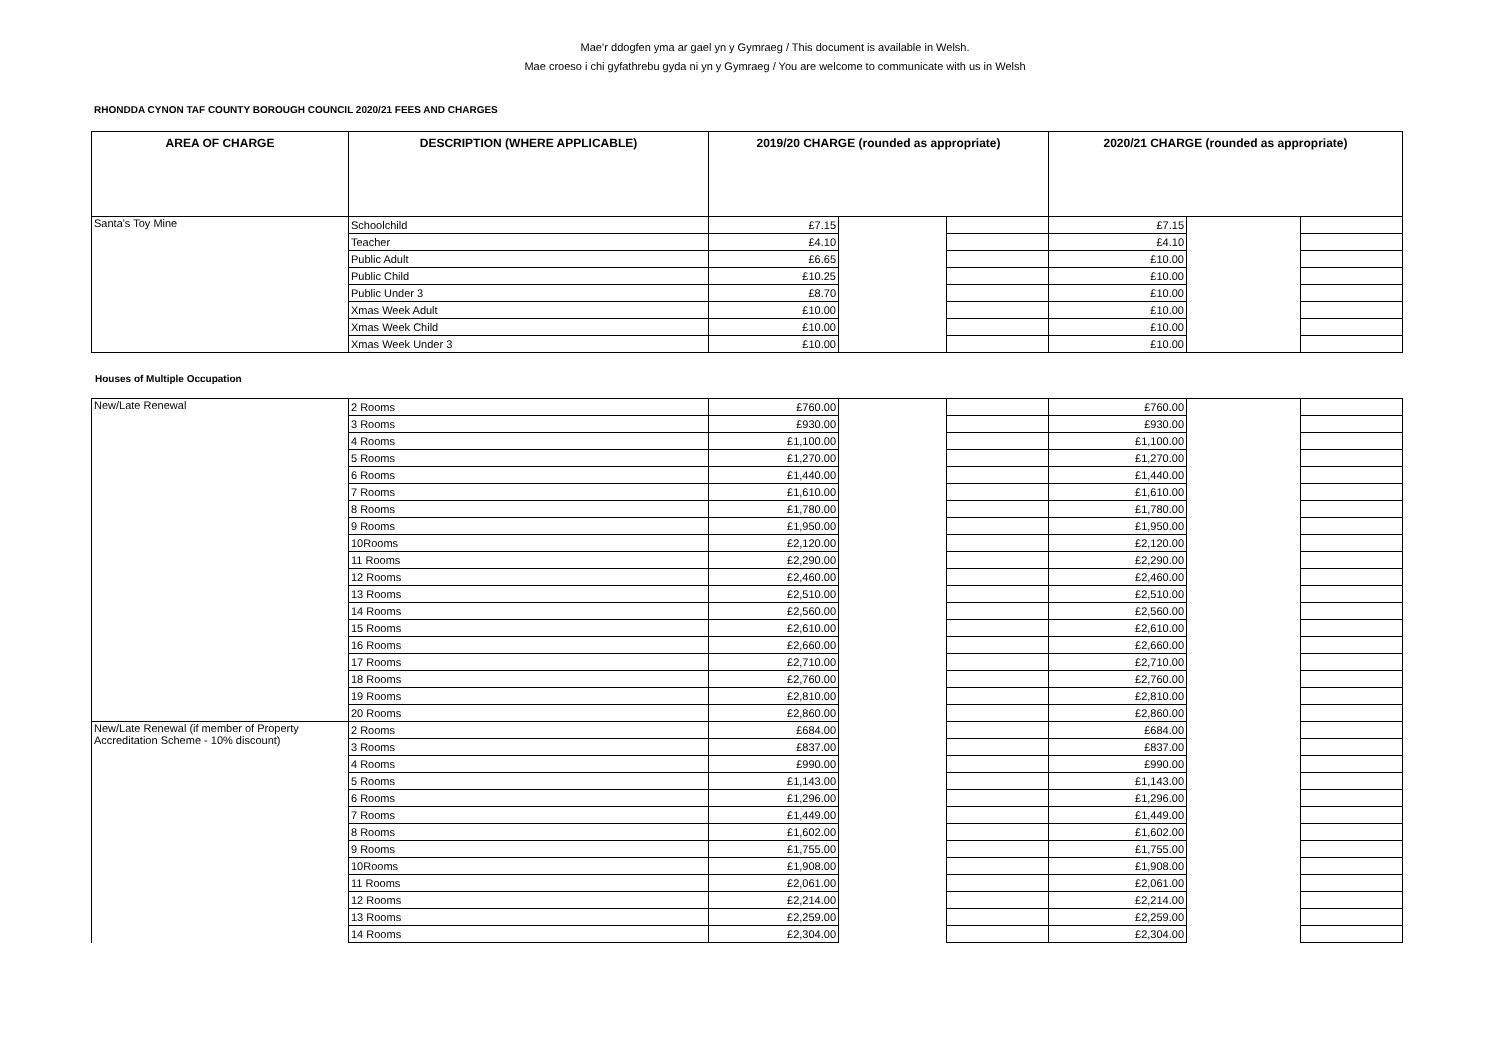Mae’r ddogfen yma ar gael yn y Gymraeg / This document is available in Welsh.
Mae croeso i chi gyfathrebu gyda ni yn y Gymraeg / You are welcome to communicate with us in Welsh
RHONDDA CYNON TAF COUNTY BOROUGH COUNCIL 2020/21 FEES AND CHARGES
| AREA OF CHARGE | DESCRIPTION (WHERE APPLICABLE) | 2019/20 CHARGE (rounded as appropriate) | | | 2020/21 CHARGE (rounded as appropriate) | | |
| --- | --- | --- | --- | --- | --- | --- | --- |
| Santa's Toy Mine | Schoolchild | £7.15 | | | £7.15 | | |
| | Teacher | £4.10 | | | £4.10 | | |
| | Public Adult | £6.65 | | | £10.00 | | |
| | Public Child | £10.25 | | | £10.00 | | |
| | Public Under 3 | £8.70 | | | £10.00 | | |
| | Xmas Week Adult | £10.00 | | | £10.00 | | |
| | Xmas Week Child | £10.00 | | | £10.00 | | |
| | Xmas Week Under 3 | £10.00 | | | £10.00 | | |
Houses of Multiple Occupation
| New/Late Renewal | 2 Rooms | £760.00 | | | £760.00 | | |
| | 3 Rooms | £930.00 | | | £930.00 | | |
| | 4 Rooms | £1,100.00 | | | £1,100.00 | | |
| | 5 Rooms | £1,270.00 | | | £1,270.00 | | |
| | 6 Rooms | £1,440.00 | | | £1,440.00 | | |
| | 7 Rooms | £1,610.00 | | | £1,610.00 | | |
| | 8 Rooms | £1,780.00 | | | £1,780.00 | | |
| | 9 Rooms | £1,950.00 | | | £1,950.00 | | |
| | 10Rooms | £2,120.00 | | | £2,120.00 | | |
| | 11 Rooms | £2,290.00 | | | £2,290.00 | | |
| | 12 Rooms | £2,460.00 | | | £2,460.00 | | |
| | 13 Rooms | £2,510.00 | | | £2,510.00 | | |
| | 14 Rooms | £2,560.00 | | | £2,560.00 | | |
| | 15 Rooms | £2,610.00 | | | £2,610.00 | | |
| | 16 Rooms | £2,660.00 | | | £2,660.00 | | |
| | 17 Rooms | £2,710.00 | | | £2,710.00 | | |
| | 18 Rooms | £2,760.00 | | | £2,760.00 | | |
| | 19 Rooms | £2,810.00 | | | £2,810.00 | | |
| | 20 Rooms | £2,860.00 | | | £2,860.00 | | |
| New/Late Renewal (if member of Property Accreditation Scheme - 10% discount) | 2 Rooms | £684.00 | | | £684.00 | | |
| | 3 Rooms | £837.00 | | | £837.00 | | |
| | 4 Rooms | £990.00 | | | £990.00 | | |
| | 5 Rooms | £1,143.00 | | | £1,143.00 | | |
| | 6 Rooms | £1,296.00 | | | £1,296.00 | | |
| | 7 Rooms | £1,449.00 | | | £1,449.00 | | |
| | 8 Rooms | £1,602.00 | | | £1,602.00 | | |
| | 9 Rooms | £1,755.00 | | | £1,755.00 | | |
| | 10Rooms | £1,908.00 | | | £1,908.00 | | |
| | 11 Rooms | £2,061.00 | | | £2,061.00 | | |
| | 12 Rooms | £2,214.00 | | | £2,214.00 | | |
| | 13 Rooms | £2,259.00 | | | £2,259.00 | | |
| | 14 Rooms | £2,304.00 | | | £2,304.00 | | |